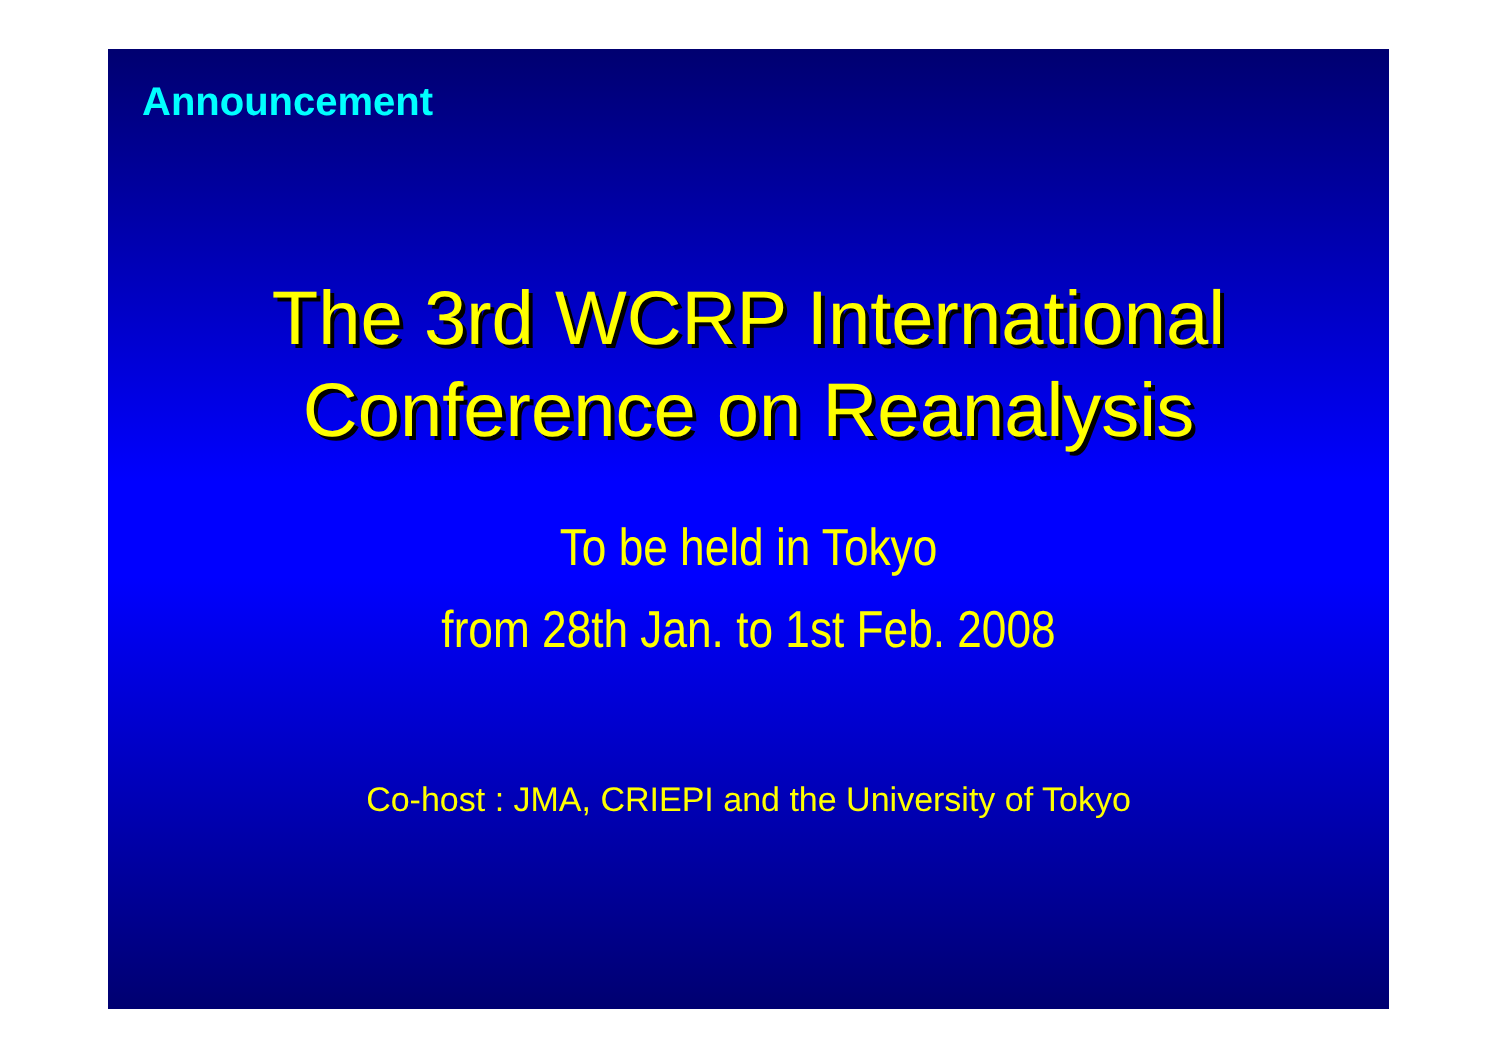Announcement
The 3rd WCRP International
Conference on Reanalysis
To be held in Tokyo
from 28th Jan. to 1st Feb. 2008
Co-host : JMA, CRIEPI and the University of Tokyo